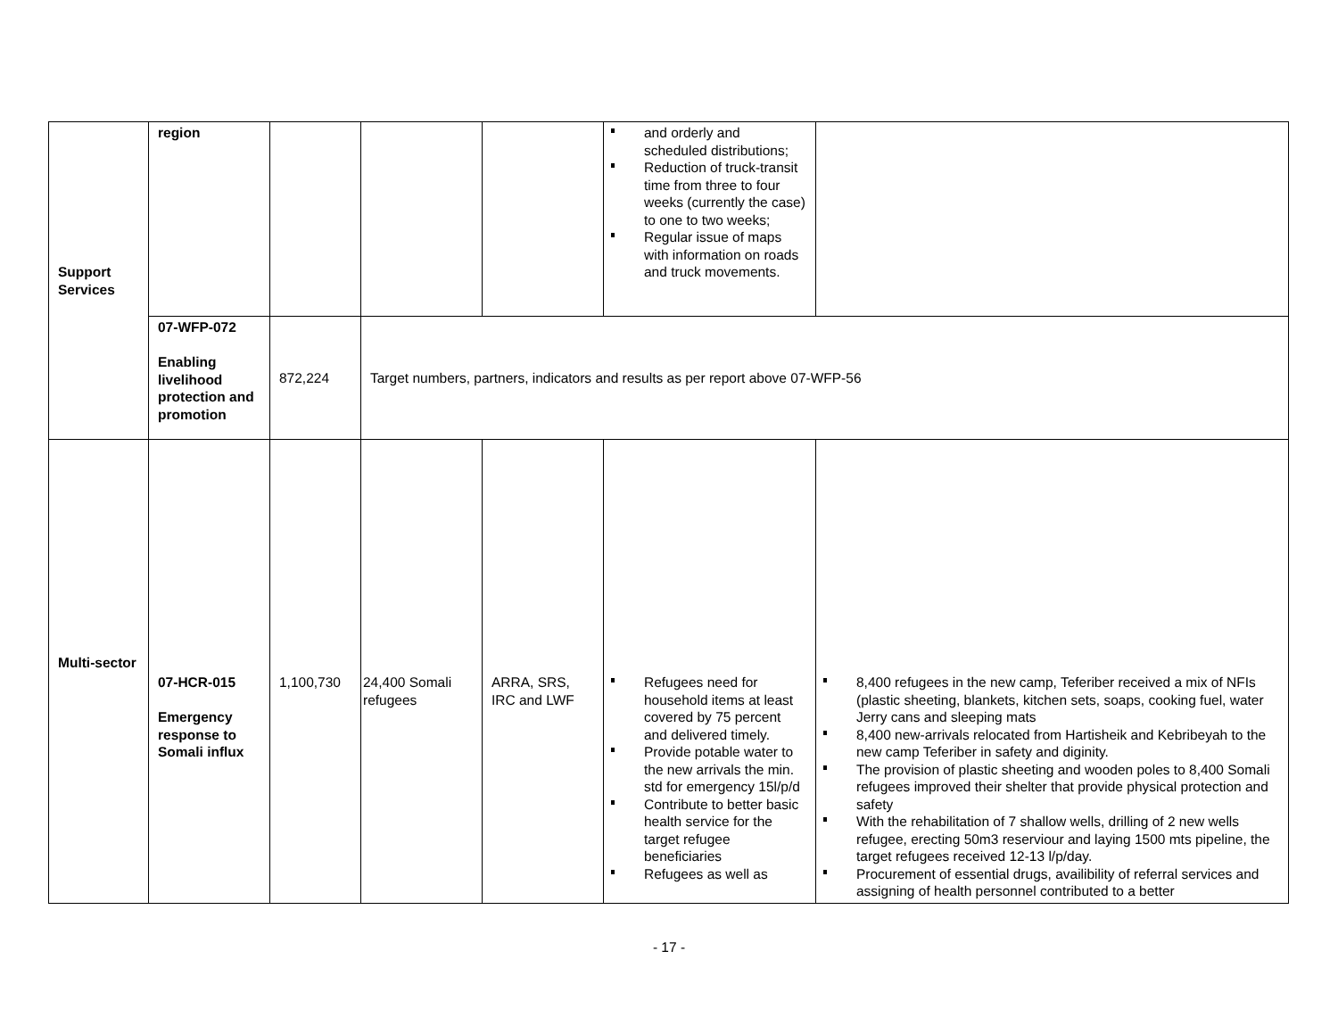| Support Services | region | | | | and orderly and scheduled distributions; Reduction of truck-transit time from three to four weeks (currently the case) to one to two weeks; Regular issue of maps with information on roads and truck movements. | |
| | 07-WFP-072 Enabling livelihood protection and promotion | 872,224 | Target numbers, partners, indicators and results as per report above 07-WFP-56 | | | |
| Multi-sector | 07-HCR-015 Emergency response to Somali influx | 1,100,730 | 24,400 Somali refugees | ARRA, SRS, IRC and LWF | Refugees need for household items at least covered by 75 percent and delivered timely. Provide potable water to the new arrivals the min. std for emergency 15l/p/d Contribute to better basic health service for the target refugee beneficiaries Refugees as well as | 8,400 refugees in the new camp, Teferiber received a mix of NFIs (plastic sheeting, blankets, kitchen sets, soaps, cooking fuel, water Jerry cans and sleeping mats 8,400 new-arrivals relocated from Hartisheik and Kebribeyah to the new camp Teferiber in safety and diginity. The provision of plastic sheeting and wooden poles to 8,400 Somali refugees improved their shelter that provide physical protection and safety With the rehabilitation of 7 shallow wells, drilling of 2 new wells refugee, erecting 50m3 reserviour and laying 1500 mts pipeline, the target refugees received 12-13 l/p/day. Procurement of essential drugs, availibility of referral services and assigning of health personnel contributed to a better |
- 17 -